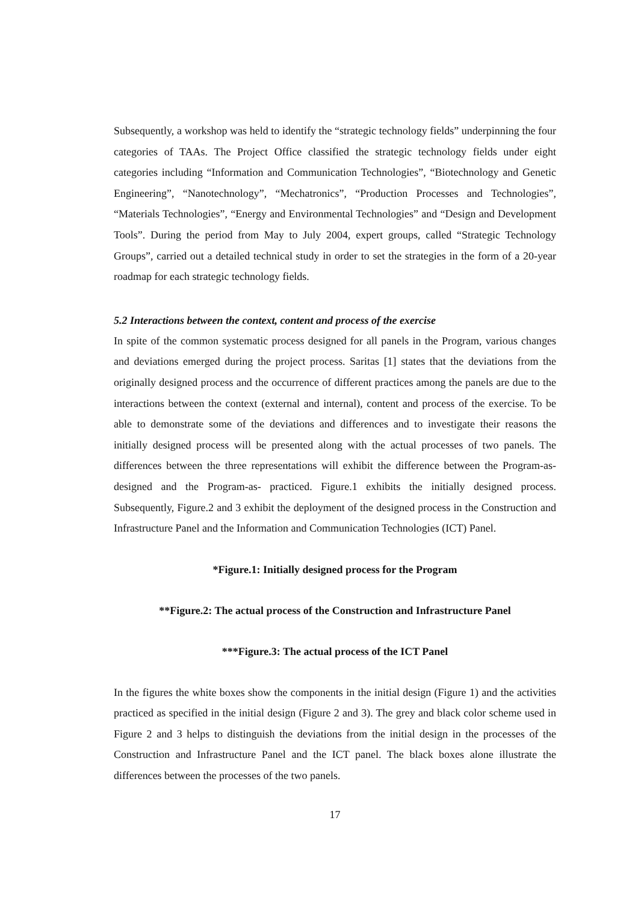Subsequently, a workshop was held to identify the “strategic technology fields” underpinning the four categories of TAAs. The Project Office classified the strategic technology fields under eight categories including “Information and Communication Technologies”, “Biotechnology and Genetic Engineering”, “Nanotechnology”, “Mechatronics”, “Production Processes and Technologies”, “Materials Technologies”, “Energy and Environmental Technologies” and “Design and Development Tools”. During the period from May to July 2004, expert groups, called “Strategic Technology Groups”, carried out a detailed technical study in order to set the strategies in the form of a 20-year roadmap for each strategic technology fields.
5.2 Interactions between the context, content and process of the exercise
In spite of the common systematic process designed for all panels in the Program, various changes and deviations emerged during the project process. Saritas [1] states that the deviations from the originally designed process and the occurrence of different practices among the panels are due to the interactions between the context (external and internal), content and process of the exercise. To be able to demonstrate some of the deviations and differences and to investigate their reasons the initially designed process will be presented along with the actual processes of two panels. The differences between the three representations will exhibit the difference between the Program-as-designed and the Program-as- practiced. Figure.1 exhibits the initially designed process. Subsequently, Figure.2 and 3 exhibit the deployment of the designed process in the Construction and Infrastructure Panel and the Information and Communication Technologies (ICT) Panel.
*Figure.1: Initially designed process for the Program
**Figure.2: The actual process of the Construction and Infrastructure Panel
***Figure.3: The actual process of the ICT Panel
In the figures the white boxes show the components in the initial design (Figure 1) and the activities practiced as specified in the initial design (Figure 2 and 3). The grey and black color scheme used in Figure 2 and 3 helps to distinguish the deviations from the initial design in the processes of the Construction and Infrastructure Panel and the ICT panel. The black boxes alone illustrate the differences between the processes of the two panels.
17